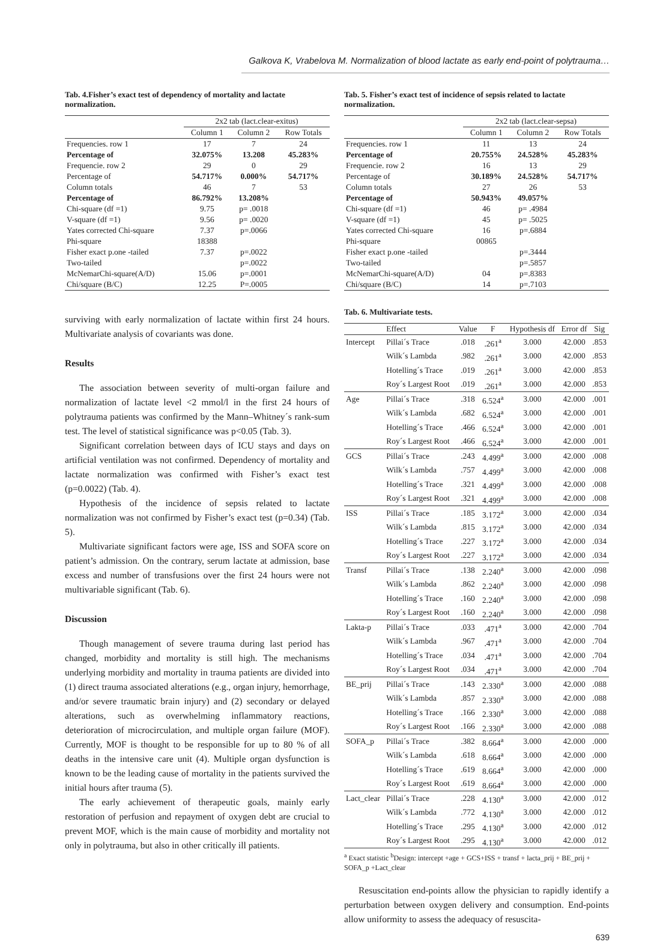Galkova K, Vrabelova M. Normalization of blood lactate as early end-point of polytrauma…
Tab. 4.Fisher’s exact test of dependency of mortality and lactate normalization.
| | 2x2 tab (lact.clear-exitus) | | |
| --- | --- | --- | --- |
| | Column 1 | Column 2 | Row Totals |
| Frequencies. row 1 | 17 | 7 | 24 |
| Percentage of | 32.075% | 13.208 | 45.283% |
| Frequencie. row 2 | 29 | 0 | 29 |
| Percentage of | 54.717% | 0.000% | 54.717% |
| Column totals | 46 | 7 | 53 |
| Percentage of | 86.792% | 13.208% | |
| Chi-square (df =1) | 9.75 | p= .0018 | |
| V-square (df =1) | 9.56 | p= .0020 | |
| Yates corrected Chi-square | 7.37 | p=.0066 | |
| Phi-square | 18388 | | |
| Fisher exact p.one -tailed | 7.37 | p=.0022 | |
| Two-tailed | | p=.0022 | |
| McNemarChi-square(A/D) | 15.06 | p=.0001 | |
| Chi/square (B/C) | 12.25 | P=.0005 | |
surviving with early normalization of lactate within first 24 hours. Multivariate analysis of covariants was done.
Results
The association between severity of multi-organ failure and normalization of lactate level <2 mmol/l in the first 24 hours of polytrauma patients was confirmed by the Mann–Whitney´s rank-sum test. The level of statistical significance was p<0.05 (Tab. 3).
Significant correlation between days of ICU stays and days on artificial ventilation was not confirmed. Dependency of mortality and lactate normalization was confirmed with Fisher’s exact test (p=0.0022) (Tab. 4).
Hypothesis of the incidence of sepsis related to lactate normalization was not confirmed by Fisher’s exact test (p=0.34) (Tab. 5).
Multivariate significant factors were age, ISS and SOFA score on patient’s admission. On the contrary, serum lactate at admission, base excess and number of transfusions over the first 24 hours were not multivariable significant (Tab. 6).
Discussion
Though management of severe trauma during last period has changed, morbidity and mortality is still high. The mechanisms underlying morbidity and mortality in trauma patients are divided into (1) direct trauma associated alterations (e.g., organ injury, hemorrhage, and/or severe traumatic brain injury) and (2) secondary or delayed alterations, such as overwhelming inflammatory reactions, deterioration of microcirculation, and multiple organ failure (MOF). Currently, MOF is thought to be responsible for up to 80 % of all deaths in the intensive care unit (4). Multiple organ dysfunction is known to be the leading cause of mortality in the patients survived the initial hours after trauma (5).
The early achievement of therapeutic goals, mainly early restoration of perfusion and repayment of oxygen debt are crucial to prevent MOF, which is the main cause of morbidity and mortality not only in polytrauma, but also in other critically ill patients.
Tab. 5. Fisher’s exact test of incidence of sepsis related to lactate normalization.
| | 2x2 tab (lact.clear-sepsa) | | |
| --- | --- | --- | --- |
| | Column 1 | Column 2 | Row Totals |
| Frequencies. row 1 | 11 | 13 | 24 |
| Percentage of | 20.755% | 24.528% | 45.283% |
| Frequencie. row 2 | 16 | 13 | 29 |
| Percentage of | 30.189% | 24.528% | 54.717% |
| Column totals | 27 | 26 | 53 |
| Percentage of | 50.943% | 49.057% | |
| Chi-square (df =1) | 46 | p= .4984 | |
| V-square (df =1) | 45 | p= .5025 | |
| Yates corrected Chi-square | 16 | p=.6884 | |
| Phi-square | 00865 | | |
| Fisher exact p.one -tailed | | p=.3444 | |
| Two-tailed | | p=.5857 | |
| McNemarChi-square(A/D) | 04 | p=.8383 | |
| Chi/square (B/C) | 14 | p=.7103 | |
Tab. 6. Multivariate tests.
| | Effect | Value | F | Hypothesis df | Error df | Sig |
| Intercept | Pillai´s Trace | .018 | .261<sup>a</sup> | 3.000 | 42.000 | .853 |
| | Wilk´s Lambda | .982 | .261<sup>a</sup> | 3.000 | 42.000 | .853 |
| | Hotelling´s Trace | .019 | .261<sup>a</sup> | 3.000 | 42.000 | .853 |
| | Roy´s Largest Root | .019 | .261<sup>a</sup> | 3.000 | 42.000 | .853 |
| Age | Pillai´s Trace | .318 | 6.524<sup>a</sup> | 3.000 | 42.000 | .001 |
| | Wilk´s Lambda | .682 | 6.524<sup>a</sup> | 3.000 | 42.000 | .001 |
| | Hotelling´s Trace | .466 | 6.524<sup>a</sup> | 3.000 | 42.000 | .001 |
| | Roy´s Largest Root | .466 | 6.524<sup>a</sup> | 3.000 | 42.000 | .001 |
| GCS | Pillai´s Trace | .243 | 4.499<sup>a</sup> | 3.000 | 42.000 | .008 |
| | Wilk´s Lambda | .757 | 4.499<sup>a</sup> | 3.000 | 42.000 | .008 |
| | Hotelling´s Trace | .321 | 4.499<sup>a</sup> | 3.000 | 42.000 | .008 |
| | Roy´s Largest Root | .321 | 4.499<sup>a</sup> | 3.000 | 42.000 | .008 |
| ISS | Pillai´s Trace | .185 | 3.172<sup>a</sup> | 3.000 | 42.000 | .034 |
| | Wilk´s Lambda | .815 | 3.172<sup>a</sup> | 3.000 | 42.000 | .034 |
| | Hotelling´s Trace | .227 | 3.172<sup>a</sup> | 3.000 | 42.000 | .034 |
| | Roy´s Largest Root | .227 | 3.172<sup>a</sup> | 3.000 | 42.000 | .034 |
| Transf | Pillai´s Trace | .138 | 2.240<sup>a</sup> | 3.000 | 42.000 | .098 |
| | Wilk´s Lambda | .862 | 2.240<sup>a</sup> | 3.000 | 42.000 | .098 |
| | Hotelling´s Trace | .160 | 2.240<sup>a</sup> | 3.000 | 42.000 | .098 |
| | Roy´s Largest Root | .160 | 2.240<sup>a</sup> | 3.000 | 42.000 | .098 |
| Lakta-p | Pillai´s Trace | .033 | .471<sup>a</sup> | 3.000 | 42.000 | .704 |
| | Wilk´s Lambda | .967 | .471<sup>a</sup> | 3.000 | 42.000 | .704 |
| | Hotelling´s Trace | .034 | .471<sup>a</sup> | 3.000 | 42.000 | .704 |
| | Roy´s Largest Root | .034 | .471<sup>a</sup> | 3.000 | 42.000 | .704 |
| BE_prij | Pillai´s Trace | .143 | 2.330<sup>a</sup> | 3.000 | 42.000 | .088 |
| | Wilk´s Lambda | .857 | 2.330<sup>a</sup> | 3.000 | 42.000 | .088 |
| | Hotelling´s Trace | .166 | 2.330<sup>a</sup> | 3.000 | 42.000 | .088 |
| | Roy´s Largest Root | .166 | 2.330<sup>a</sup> | 3.000 | 42.000 | .088 |
| SOFA_p | Pillai´s Trace | .382 | 8.664<sup>a</sup> | 3.000 | 42.000 | .000 |
| | Wilk´s Lambda | .618 | 8.664<sup>a</sup> | 3.000 | 42.000 | .000 |
| | Hotelling´s Trace | .619 | 8.664<sup>a</sup> | 3.000 | 42.000 | .000 |
| | Roy´s Largest Root | .619 | 8.664<sup>a</sup> | 3.000 | 42.000 | .000 |
| Lact_clear | Pillai´s Trace | .228 | 4.130<sup>a</sup> | 3.000 | 42.000 | .012 |
| | Wilk´s Lambda | .772 | 4.130<sup>a</sup> | 3.000 | 42.000 | .012 |
| | Hotelling´s Trace | .295 | 4.130<sup>a</sup> | 3.000 | 42.000 | .012 |
| | Roy´s Largest Root | .295 | 4.130<sup>a</sup> | 3.000 | 42.000 | .012 |
<sup>a</sup> Exact statistic <sup>b</sup>Design: intercept +age + GCS+ISS + transf + lacta_prij + BE_prij + SOFA_p +Lact_clear
Resuscitation end-points allow the physician to rapidly identify a perturbation between oxygen delivery and consumption. End-points allow uniformity to assess the adequacy of resuscita-
639